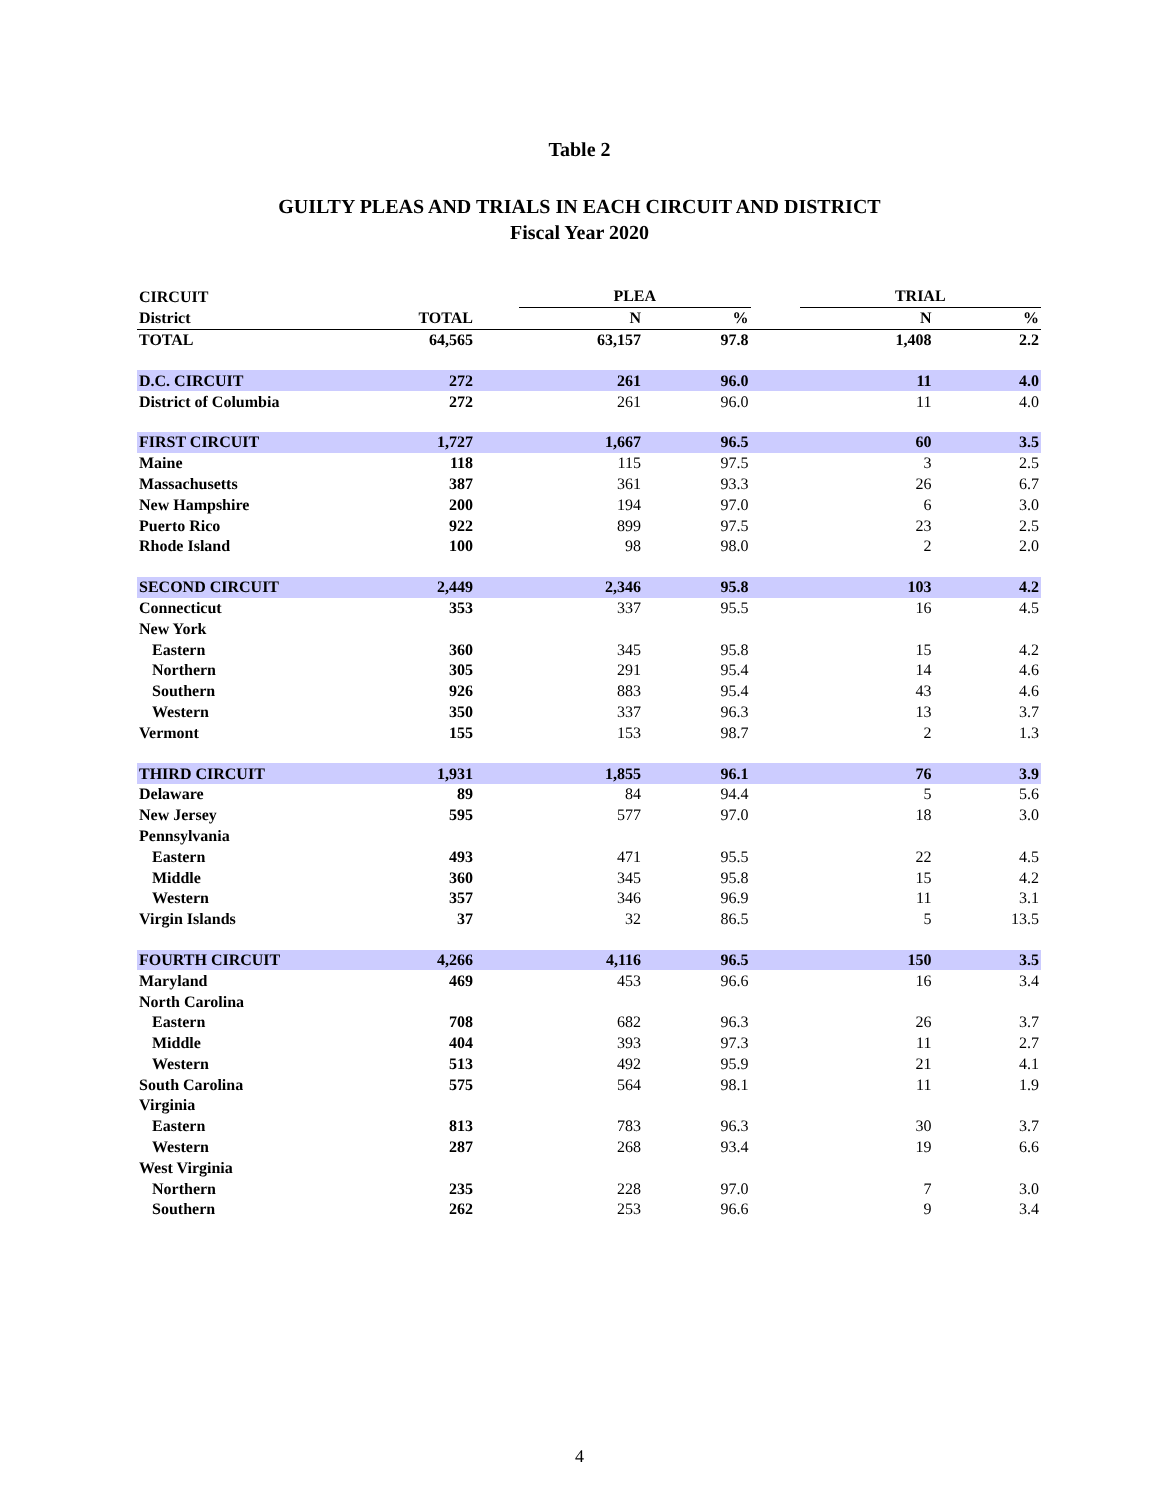Table 2
GUILTY PLEAS AND TRIALS IN EACH CIRCUIT AND DISTRICT
Fiscal Year 2020
| CIRCUIT | | | PLEA | | | TRIAL | |
| --- | --- | --- | --- | --- | --- | --- | --- |
| District | TOTAL | | N | % | | N | % |
| TOTAL | 64,565 | | 63,157 | 97.8 | | 1,408 | 2.2 |
| D.C. CIRCUIT | 272 | | 261 | 96.0 | | 11 | 4.0 |
| District of Columbia | 272 | | 261 | 96.0 | | 11 | 4.0 |
| FIRST CIRCUIT | 1,727 | | 1,667 | 96.5 | | 60 | 3.5 |
| Maine | 118 | | 115 | 97.5 | | 3 | 2.5 |
| Massachusetts | 387 | | 361 | 93.3 | | 26 | 6.7 |
| New Hampshire | 200 | | 194 | 97.0 | | 6 | 3.0 |
| Puerto Rico | 922 | | 899 | 97.5 | | 23 | 2.5 |
| Rhode Island | 100 | | 98 | 98.0 | | 2 | 2.0 |
| SECOND CIRCUIT | 2,449 | | 2,346 | 95.8 | | 103 | 4.2 |
| Connecticut | 353 | | 337 | 95.5 | | 16 | 4.5 |
| New York | | | | | | | |
| Eastern | 360 | | 345 | 95.8 | | 15 | 4.2 |
| Northern | 305 | | 291 | 95.4 | | 14 | 4.6 |
| Southern | 926 | | 883 | 95.4 | | 43 | 4.6 |
| Western | 350 | | 337 | 96.3 | | 13 | 3.7 |
| Vermont | 155 | | 153 | 98.7 | | 2 | 1.3 |
| THIRD CIRCUIT | 1,931 | | 1,855 | 96.1 | | 76 | 3.9 |
| Delaware | 89 | | 84 | 94.4 | | 5 | 5.6 |
| New Jersey | 595 | | 577 | 97.0 | | 18 | 3.0 |
| Pennsylvania | | | | | | | |
| Eastern | 493 | | 471 | 95.5 | | 22 | 4.5 |
| Middle | 360 | | 345 | 95.8 | | 15 | 4.2 |
| Western | 357 | | 346 | 96.9 | | 11 | 3.1 |
| Virgin Islands | 37 | | 32 | 86.5 | | 5 | 13.5 |
| FOURTH CIRCUIT | 4,266 | | 4,116 | 96.5 | | 150 | 3.5 |
| Maryland | 469 | | 453 | 96.6 | | 16 | 3.4 |
| North Carolina | | | | | | | |
| Eastern | 708 | | 682 | 96.3 | | 26 | 3.7 |
| Middle | 404 | | 393 | 97.3 | | 11 | 2.7 |
| Western | 513 | | 492 | 95.9 | | 21 | 4.1 |
| South Carolina | 575 | | 564 | 98.1 | | 11 | 1.9 |
| Virginia | | | | | | | |
| Eastern | 813 | | 783 | 96.3 | | 30 | 3.7 |
| Western | 287 | | 268 | 93.4 | | 19 | 6.6 |
| West Virginia | | | | | | | |
| Northern | 235 | | 228 | 97.0 | | 7 | 3.0 |
| Southern | 262 | | 253 | 96.6 | | 9 | 3.4 |
4